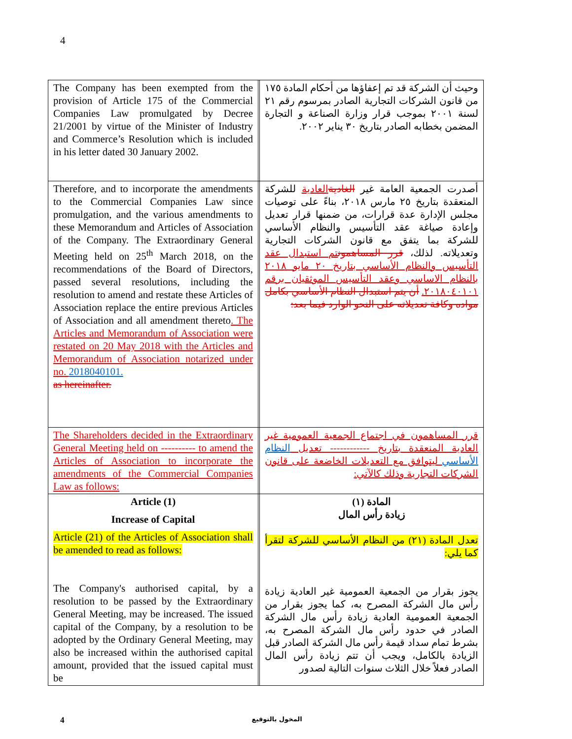4
| The Company has been exempted from the provision of Article 175 of the Commercial Companies Law promulgated by Decree 21/2001 by virtue of the Minister of Industry and Commerce’s Resolution which is included in his letter dated 30 January 2002. | | وحيث أن الشركة قد تم إعفاؤها من أحكام المادة ١٧٥ من قانون الشركات التجارية الصادر بمرسوم رقم ٢١ لسنة ٢٠٠١ بموجب قرار وزارة الصناعة و التجارة المضمن بخطابه الصادر بتاريخ ٣٠ يناير ٢٠٠٢. |
| Therefore, and to incorporate the amendments to the Commercial Companies Law since promulgation, and the various amendments to these Memorandum and Articles of Association of the Company. The Extraordinary General Meeting held on 25<sup>th</sup> March 2018, on the recommendations of the Board of Directors, passed several resolutions, including the resolution to amend and restate these Articles of Association replace the entire previous Articles of Association and all amendment thereto . The Articles and Memorandum of Association were restated on 20 May 2018 with the Articles and Memorandum of Association notarized under no. 2018040101. as hereinafter. | | أصدرت الجمعية العامة غير الغادية العادية للشركة المنعقدة بتاريخ ٢٥ مارس ٢٠١٨، بناءً على توصيات مجلس الإدارة عدة قرارات، من ضمنها قرار تعديل وإعادة صياغة عقد التأسيس والنظام الأساسي للشركة بما يتفق مع قانون الشركات التجارية وتعديلاته. لذلك، قرر المساهمون تم استبدال عقد التأسيس والنظام الأساسي بتاريخ ٢٠ مايو ٢٠١٨ بالنظام الاساسي وعقد التأسيس الموثقيان برقم ٢٠١٨٠٤٠١٠١. أن يتم استبدال النظام الأساسي بكامل مواده وكافة تعديلاته على النحو الوارد فيما بعد: |
| The Shareholders decided in the Extraordinary General Meeting held on ---------- to amend the Articles of Association to incorporate the amendments of the Commercial Companies Law as follows: | | قرر المساهمون في اجتماع الجمعية العمومية غير العادية المنعقدة بتاريخ ------------ تعديل النظام الأساسي ليتوافق مع التعديلات الخاضعة على قانون الشركات التجارية وذلك كالآتي: |
| Article (1) Increase of Capital Article (21) of the Articles of Association shall be amended to read as follows: The Company's authorised capital, by a resolution to be passed by the Extraordinary General Meeting, may be increased. The issued capital of the Company, by a resolution to be adopted by the Ordinary General Meeting, may also be increased within the authorised capital amount, provided that the issued capital must be | | المادة (١) زيادة رأس المال تعدل المادة (٢١) من النظام الأساسي للشركة لتقرأ كما يلي: يجوز بقرار من الجمعية العمومية غير العادية زيادة رأس مال الشركة المصرح به، كما يجوز بقرار من الجمعية العمومية العادية زيادة رأس مال الشركة الصادر في حدود رأس مال الشركة المصرح به، بشرط تمام سداد قيمة رأس مال الشركة الصادر قبل الزيادة بالكامل، ويجب أن تتم زيادة رأس المال الصادر فعلاً خلال الثلاث سنوات التالية لصدور |
4 المخول بالتوقيع